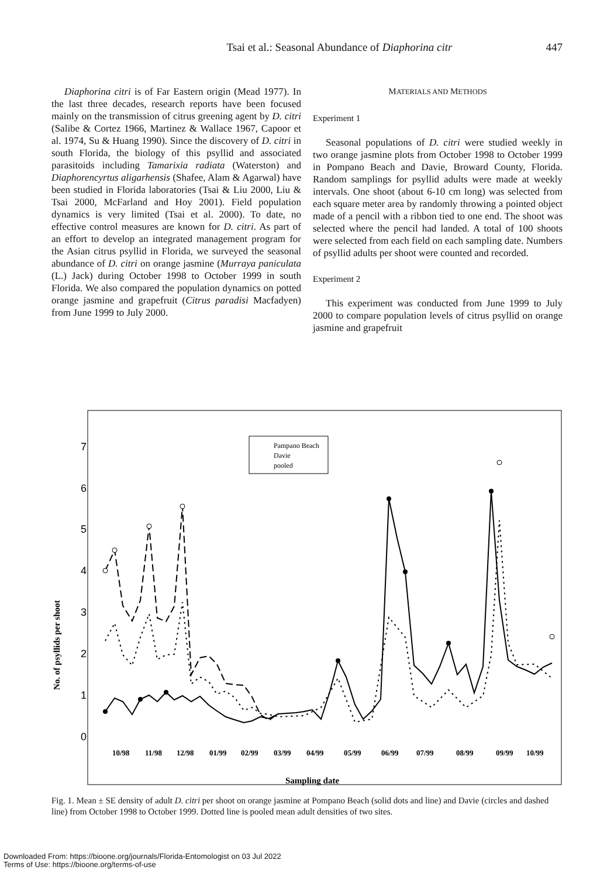Tsai et al.: Seasonal Abundance of Diaphorina citr 447
Diaphorina citri is of Far Eastern origin (Mead 1977). In the last three decades, research reports have been focused mainly on the transmission of citrus greening agent by D. citri (Salibe & Cortez 1966, Martinez & Wallace 1967, Capoor et al. 1974, Su & Huang 1990). Since the discovery of D. citri in south Florida, the biology of this psyllid and associated parasitoids including Tamarixia radiata (Waterston) and Diaphorencyrtus aligarhensis (Shafee, Alam & Agarwal) have been studied in Florida laboratories (Tsai & Liu 2000, Liu & Tsai 2000, McFarland and Hoy 2001). Field population dynamics is very limited (Tsai et al. 2000). To date, no effective control measures are known for D. citri. As part of an effort to develop an integrated management program for the Asian citrus psyllid in Florida, we surveyed the seasonal abundance of D. citri on orange jasmine (Murraya paniculata (L.) Jack) during October 1998 to October 1999 in south Florida. We also compared the population dynamics on potted orange jasmine and grapefruit (Citrus paradisi Macfadyen) from June 1999 to July 2000.
MATERIALS AND METHODS
Experiment 1
Seasonal populations of D. citri were studied weekly in two orange jasmine plots from October 1998 to October 1999 in Pompano Beach and Davie, Broward County, Florida. Random samplings for psyllid adults were made at weekly intervals. One shoot (about 6-10 cm long) was selected from each square meter area by randomly throwing a pointed object made of a pencil with a ribbon tied to one end. The shoot was selected where the pencil had landed. A total of 100 shoots were selected from each field on each sampling date. Numbers of psyllid adults per shoot were counted and recorded.
Experiment 2
This experiment was conducted from June 1999 to July 2000 to compare population levels of citrus psyllid on orange jasmine and grapefruit
7
6
5
4
3
2
1
0
No. of psyllids per shoot
10/98
11/98
12/98
01/99
02/99
03/99
04/99
05/99
06/99
07/99
08/99
09/99
10/99
Sampling date
Pampano Beach
Davie
pooled
Fig. 1. Mean ± SE density of adult D. citri per shoot on orange jasmine at Pompano Beach (solid dots and line) and Davie (circles and dashed line) from October 1998 to October 1999. Dotted line is pooled mean adult densities of two sites.
Downloaded From: https://bioone.org/journals/Florida-Entomologist on 03 Jul 2022
Terms of Use: https://bioone.org/terms-of-use